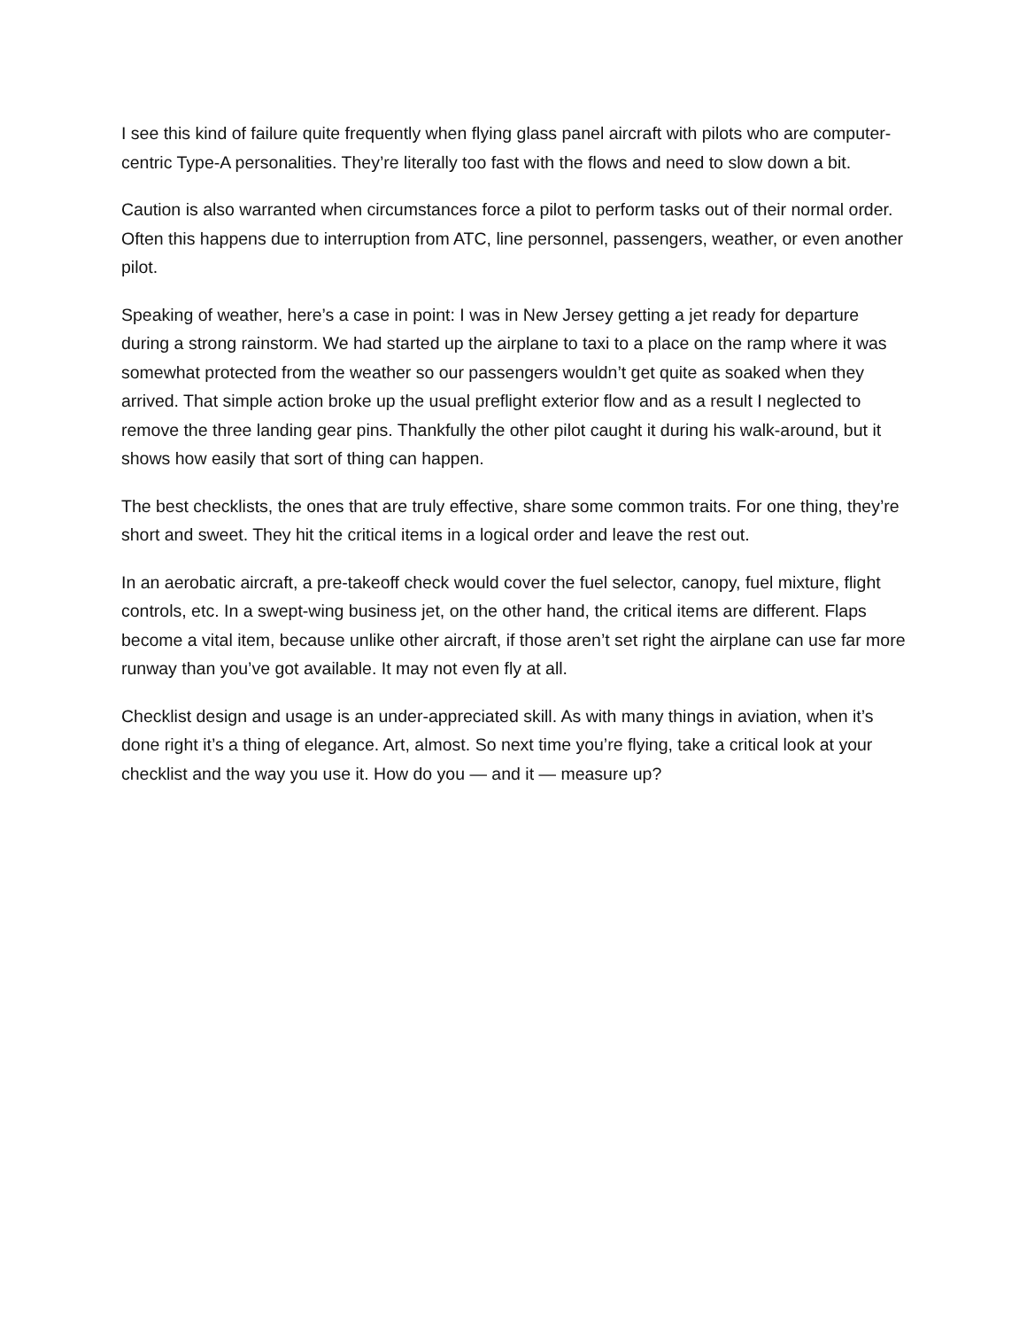I see this kind of failure quite frequently when flying glass panel aircraft with pilots who are computer-centric Type-A personalities. They’re literally too fast with the flows and need to slow down a bit.
Caution is also warranted when circumstances force a pilot to perform tasks out of their normal order. Often this happens due to interruption from ATC, line personnel, passengers, weather, or even another pilot.
Speaking of weather, here’s a case in point: I was in New Jersey getting a jet ready for departure during a strong rainstorm. We had started up the airplane to taxi to a place on the ramp where it was somewhat protected from the weather so our passengers wouldn’t get quite as soaked when they arrived. That simple action broke up the usual preflight exterior flow and as a result I neglected to remove the three landing gear pins. Thankfully the other pilot caught it during his walk-around, but it shows how easily that sort of thing can happen.
The best checklists, the ones that are truly effective, share some common traits. For one thing, they’re short and sweet. They hit the critical items in a logical order and leave the rest out.
In an aerobatic aircraft, a pre-takeoff check would cover the fuel selector, canopy, fuel mixture, flight controls, etc. In a swept-wing business jet, on the other hand, the critical items are different. Flaps become a vital item, because unlike other aircraft, if those aren’t set right the airplane can use far more runway than you’ve got available. It may not even fly at all.
Checklist design and usage is an under-appreciated skill. As with many things in aviation, when it’s done right it’s a thing of elegance. Art, almost. So next time you’re flying, take a critical look at your checklist and the way you use it. How do you — and it — measure up?